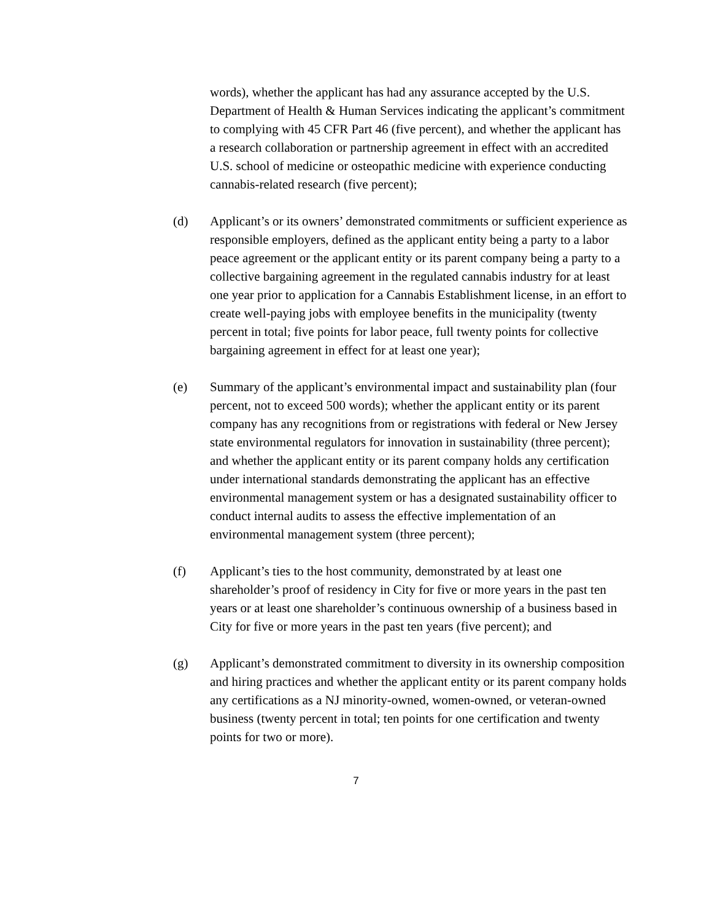words), whether the applicant has had any assurance accepted by the U.S. Department of Health & Human Services indicating the applicant’s commitment to complying with 45 CFR Part 46 (five percent), and whether the applicant has a research collaboration or partnership agreement in effect with an accredited U.S. school of medicine or osteopathic medicine with experience conducting cannabis-related research (five percent);
(d) Applicant’s or its owners’ demonstrated commitments or sufficient experience as responsible employers, defined as the applicant entity being a party to a labor peace agreement or the applicant entity or its parent company being a party to a collective bargaining agreement in the regulated cannabis industry for at least one year prior to application for a Cannabis Establishment license, in an effort to create well-paying jobs with employee benefits in the municipality (twenty percent in total; five points for labor peace, full twenty points for collective bargaining agreement in effect for at least one year);
(e) Summary of the applicant’s environmental impact and sustainability plan (four percent, not to exceed 500 words); whether the applicant entity or its parent company has any recognitions from or registrations with federal or New Jersey state environmental regulators for innovation in sustainability (three percent); and whether the applicant entity or its parent company holds any certification under international standards demonstrating the applicant has an effective environmental management system or has a designated sustainability officer to conduct internal audits to assess the effective implementation of an environmental management system (three percent);
(f) Applicant’s ties to the host community, demonstrated by at least one shareholder’s proof of residency in City for five or more years in the past ten years or at least one shareholder’s continuous ownership of a business based in City for five or more years in the past ten years (five percent); and
(g) Applicant’s demonstrated commitment to diversity in its ownership composition and hiring practices and whether the applicant entity or its parent company holds any certifications as a NJ minority-owned, women-owned, or veteran-owned business (twenty percent in total; ten points for one certification and twenty points for two or more).
7